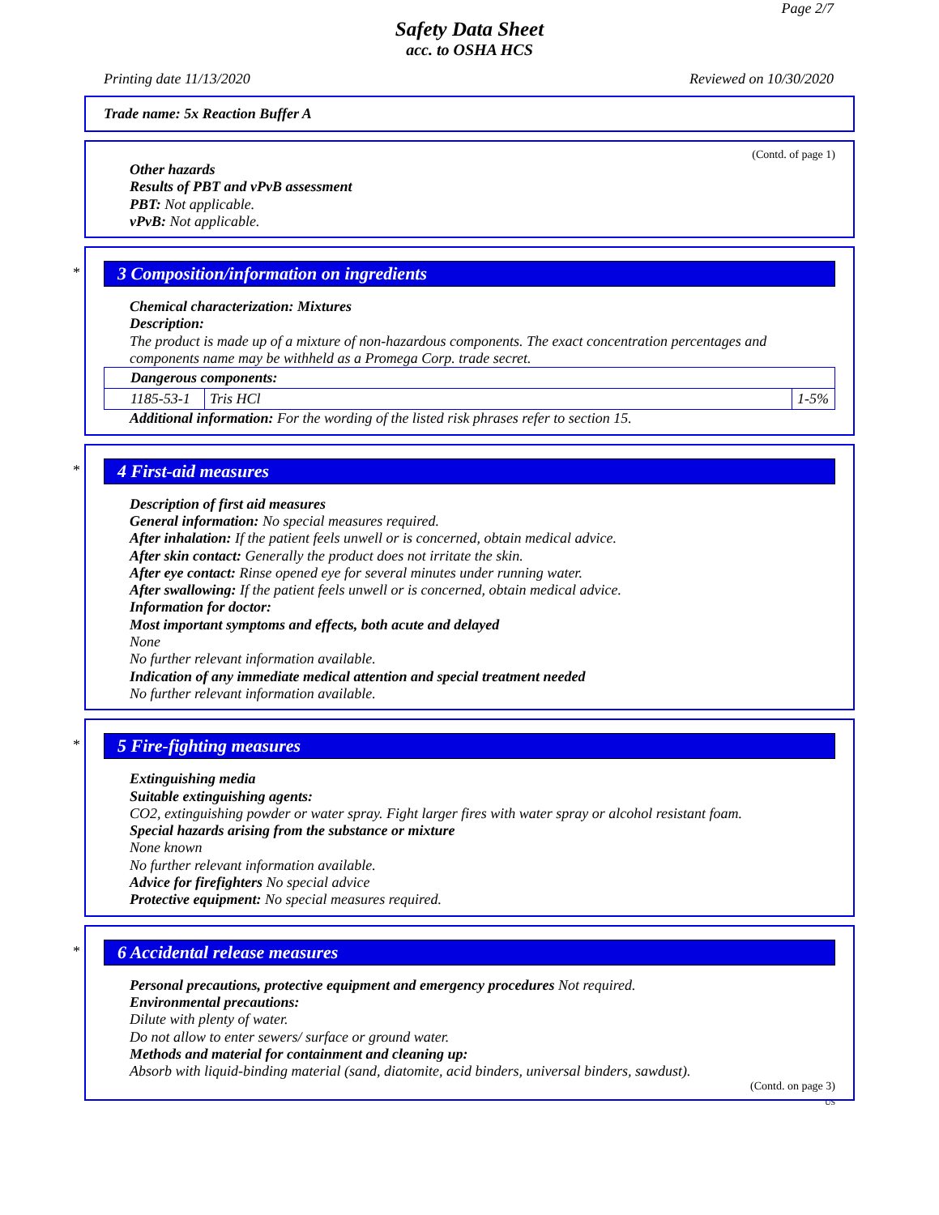Page 2/7
Safety Data Sheet
acc. to OSHA HCS
Printing date 11/13/2020 Reviewed on 10/30/2020
Trade name: 5x Reaction Buffer A
(Contd. of page 1)
Other hazards
Results of PBT and vPvB assessment
PBT: Not applicable.
vPvB: Not applicable.
*
3 Composition/information on ingredients
Chemical characterization: Mixtures
Description:
The product is made up of a mixture of non-hazardous components. The exact concentration percentages and components name may be withheld as a Promega Corp. trade secret.
| Dangerous components: | | |
| 1185-53-1 | Tris HCl | 1-5% |
Additional information: For the wording of the listed risk phrases refer to section 15.
*
4 First-aid measures
Description of first aid measures
General information: No special measures required.
After inhalation: If the patient feels unwell or is concerned, obtain medical advice.
After skin contact: Generally the product does not irritate the skin.
After eye contact: Rinse opened eye for several minutes under running water.
After swallowing: If the patient feels unwell or is concerned, obtain medical advice.
Information for doctor:
Most important symptoms and effects, both acute and delayed
None
No further relevant information available.
Indication of any immediate medical attention and special treatment needed
No further relevant information available.
*
5 Fire-fighting measures
Extinguishing media
Suitable extinguishing agents:
CO2, extinguishing powder or water spray. Fight larger fires with water spray or alcohol resistant foam.
Special hazards arising from the substance or mixture
None known
No further relevant information available.
Advice for firefighters No special advice
Protective equipment: No special measures required.
*
6 Accidental release measures
Personal precautions, protective equipment and emergency procedures Not required.
Environmental precautions:
Dilute with plenty of water.
Do not allow to enter sewers/ surface or ground water.
Methods and material for containment and cleaning up:
Absorb with liquid-binding material (sand, diatomite, acid binders, universal binders, sawdust).
(Contd. on page 3)
US